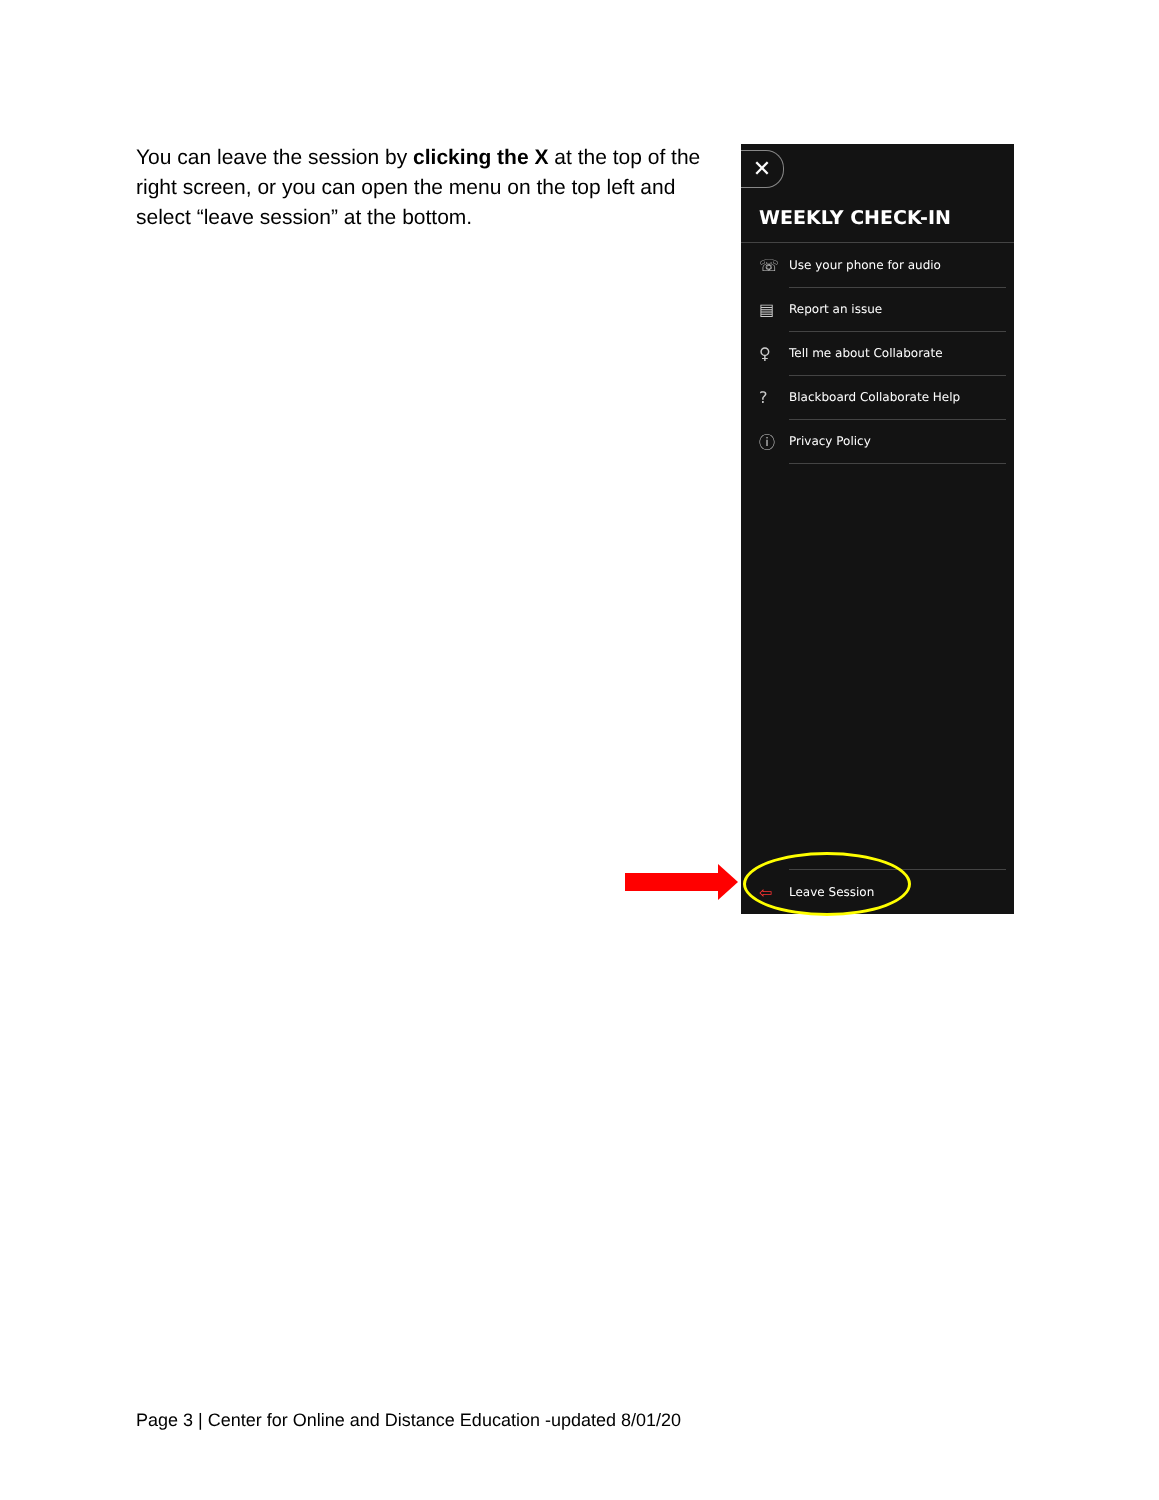You can leave the session by clicking the X at the top of the right screen, or you can open the menu on the top left and select “leave session” at the bottom.
✕
WEEKLY CHECK-IN
☏ Use your phone for audio
▤ Report an issue
♀ Tell me about Collaborate
? Blackboard Collaborate Help
ⓘ Privacy Policy
⇦ Leave Session
Page 3 | Center for Online and Distance Education -updated 8/01/20